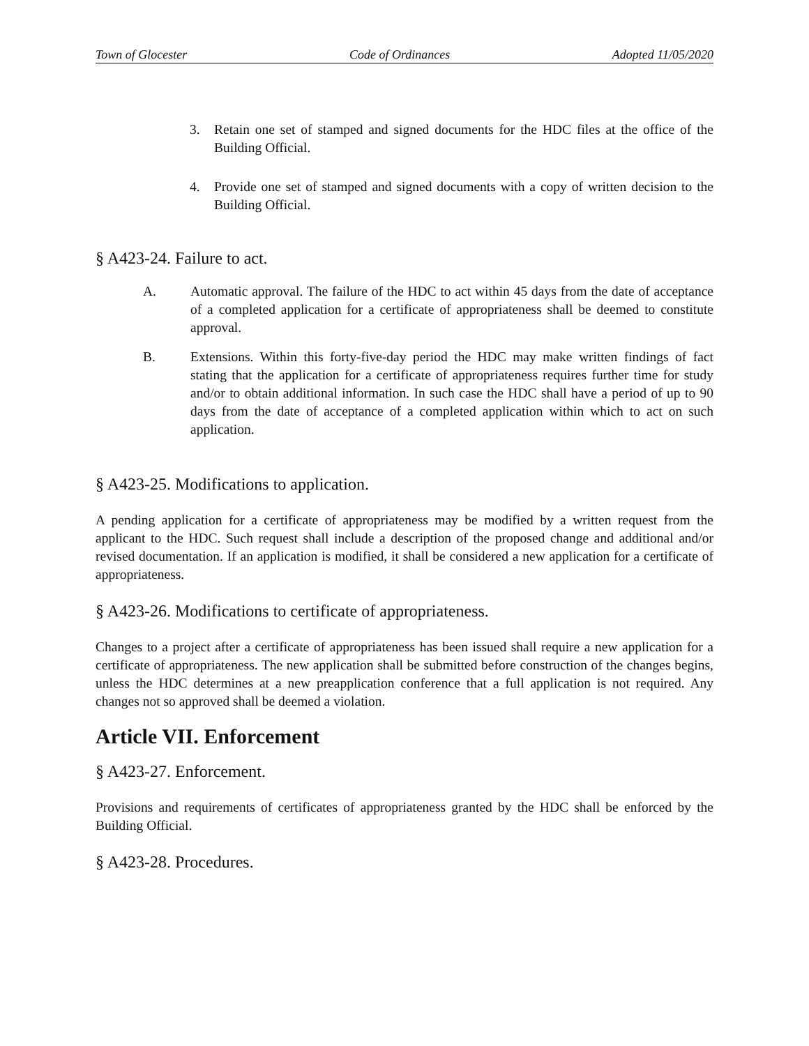Town of Glocester Code of Ordinances Adopted 11/05/2020
3. Retain one set of stamped and signed documents for the HDC files at the office of the Building Official.
4. Provide one set of stamped and signed documents with a copy of written decision to the Building Official.
§ A423-24. Failure to act.
A. Automatic approval. The failure of the HDC to act within 45 days from the date of acceptance of a completed application for a certificate of appropriateness shall be deemed to constitute approval.
B. Extensions. Within this forty-five-day period the HDC may make written findings of fact stating that the application for a certificate of appropriateness requires further time for study and/or to obtain additional information. In such case the HDC shall have a period of up to 90 days from the date of acceptance of a completed application within which to act on such application.
§ A423-25. Modifications to application.
A pending application for a certificate of appropriateness may be modified by a written request from the applicant to the HDC. Such request shall include a description of the proposed change and additional and/or revised documentation. If an application is modified, it shall be considered a new application for a certificate of appropriateness.
§ A423-26. Modifications to certificate of appropriateness.
Changes to a project after a certificate of appropriateness has been issued shall require a new application for a certificate of appropriateness. The new application shall be submitted before construction of the changes begins, unless the HDC determines at a new preapplication conference that a full application is not required. Any changes not so approved shall be deemed a violation.
Article VII. Enforcement
§ A423-27. Enforcement.
Provisions and requirements of certificates of appropriateness granted by the HDC shall be enforced by the Building Official.
§ A423-28. Procedures.